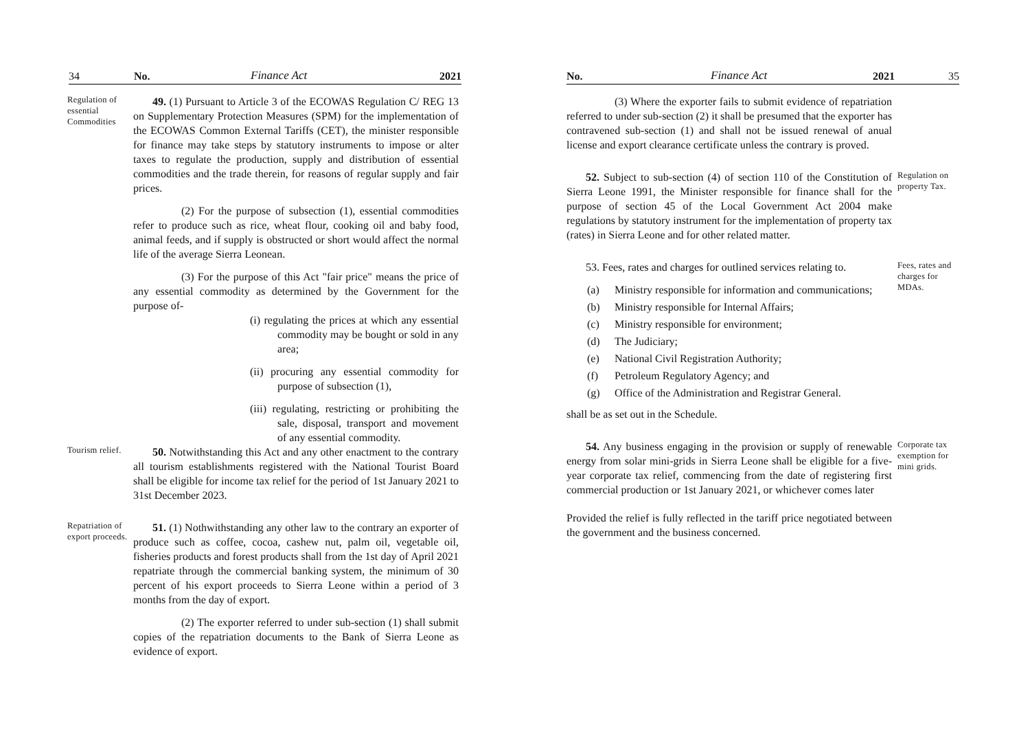34 No. Finance Act 2021
Regulation of essential Commodities
49. (1) Pursuant to Article 3 of the ECOWAS Regulation C/ REG 13 on Supplementary Protection Measures (SPM) for the implementation of the ECOWAS Common External Tariffs (CET), the minister responsible for finance may take steps by statutory instruments to impose or alter taxes to regulate the production, supply and distribution of essential commodities and the trade therein, for reasons of regular supply and fair prices.
(2) For the purpose of subsection (1), essential commodities refer to produce such as rice, wheat flour, cooking oil and baby food, animal feeds, and if supply is obstructed or short would affect the normal life of the average Sierra Leonean.
(3) For the purpose of this Act "fair price" means the price of any essential commodity as determined by the Government for the purpose of-
(i) regulating the prices at which any essential commodity may be bought or sold in any area;
(ii) procuring any essential commodity for purpose of subsection (1),
(iii) regulating, restricting or prohibiting the sale, disposal, transport and movement of any essential commodity.
Tourism relief.
50. Notwithstanding this Act and any other enactment to the contrary all tourism establishments registered with the National Tourist Board shall be eligible for income tax relief for the period of 1st January 2021 to 31st December 2023.
Repatriation of export proceeds.
51. (1) Nothwithstanding any other law to the contrary an exporter of produce such as coffee, cocoa, cashew nut, palm oil, vegetable oil, fisheries products and forest products shall from the 1st day of April 2021 repatriate through the commercial banking system, the minimum of 30 percent of his export proceeds to Sierra Leone within a period of 3 months from the day of export.
(2) The exporter referred to under sub-section (1) shall submit copies of the repatriation documents to the Bank of Sierra Leone as evidence of export.
No. Finance Act 2021 35
(3) Where the exporter fails to submit evidence of repatriation referred to under sub-section (2) it shall be presumed that the exporter has contravened sub-section (1) and shall not be issued renewal of anual license and export clearance certificate unless the contrary is proved.
52. Subject to sub-section (4) of section 110 of the Constitution of Sierra Leone 1991, the Minister responsible for finance shall for the purpose of section 45 of the Local Government Act 2004 make regulations by statutory instrument for the implementation of property tax (rates) in Sierra Leone and for other related matter.
Regulation on property Tax.
53. Fees, rates and charges for outlined services relating to.
(a) Ministry responsible for information and communications;
(b) Ministry responsible for Internal Affairs;
(c) Ministry responsible for environment;
(d) The Judiciary;
(e) National Civil Registration Authority;
(f) Petroleum Regulatory Agency; and
(g) Office of the Administration and Registrar General.
shall be as set out in the Schedule.
Fees, rates and charges for MDAs.
54. Any business engaging in the provision or supply of renewable energy from solar mini-grids in Sierra Leone shall be eligible for a five-year corporate tax relief, commencing from the date of registering first commercial production or 1st January 2021, or whichever comes later
Provided the relief is fully reflected in the tariff price negotiated between the government and the business concerned.
Corporate tax exemption for mini grids.